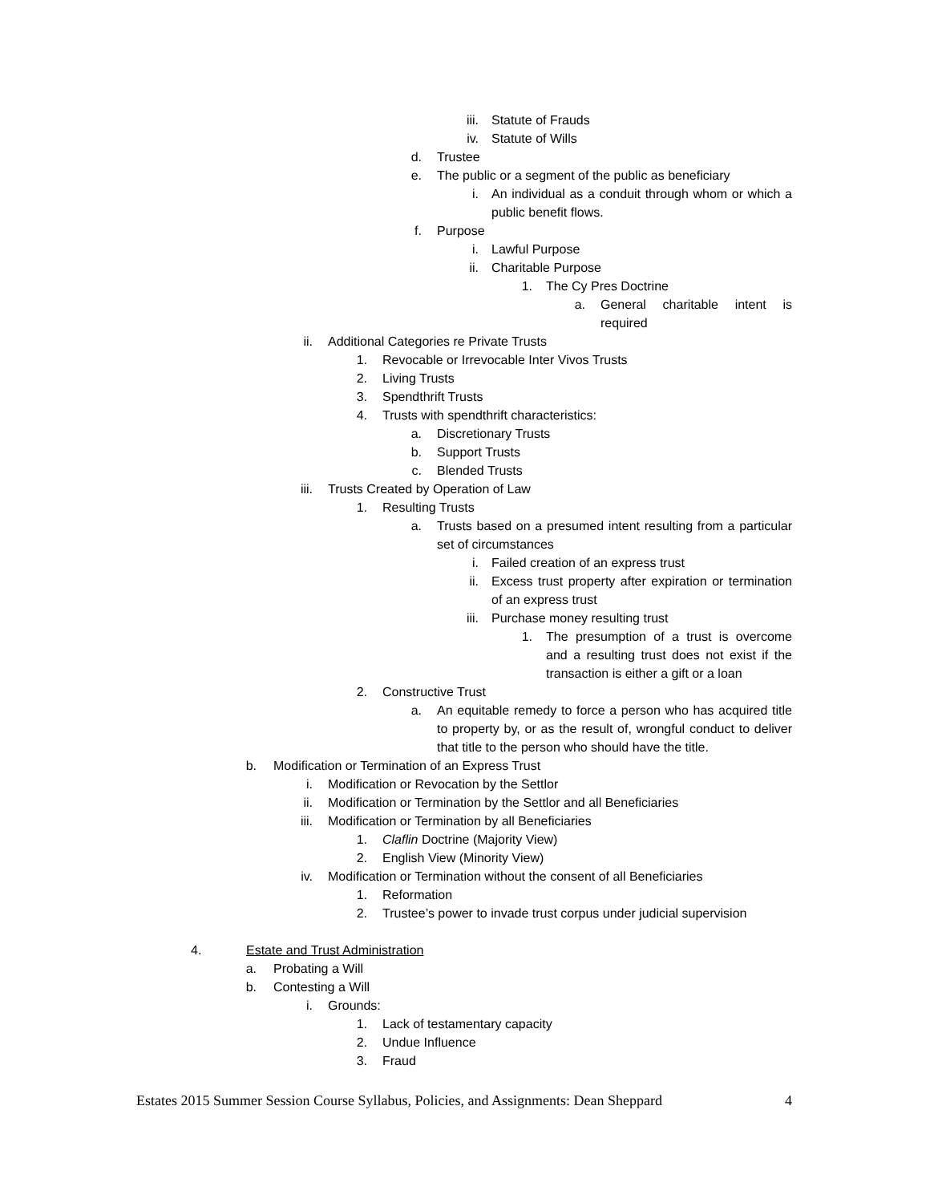iii. Statute of Frauds
iv. Statute of Wills
d. Trustee
e. The public or a segment of the public as beneficiary
i. An individual as a conduit through whom or which a public benefit flows.
f. Purpose
i. Lawful Purpose
ii. Charitable Purpose
1. The Cy Pres Doctrine
a. General charitable intent is required
ii. Additional Categories re Private Trusts
1. Revocable or Irrevocable Inter Vivos Trusts
2. Living Trusts
3. Spendthrift Trusts
4. Trusts with spendthrift characteristics:
a. Discretionary Trusts
b. Support Trusts
c. Blended Trusts
iii. Trusts Created by Operation of Law
1. Resulting Trusts
a. Trusts based on a presumed intent resulting from a particular set of circumstances
i. Failed creation of an express trust
ii. Excess trust property after expiration or termination of an express trust
iii. Purchase money resulting trust
1. The presumption of a trust is overcome and a resulting trust does not exist if the transaction is either a gift or a loan
2. Constructive Trust
a. An equitable remedy to force a person who has acquired title to property by, or as the result of, wrongful conduct to deliver that title to the person who should have the title.
b. Modification or Termination of an Express Trust
i. Modification or Revocation by the Settlor
ii. Modification or Termination by the Settlor and all Beneficiaries
iii. Modification or Termination by all Beneficiaries
1. Claflin Doctrine (Majority View)
2. English View (Minority View)
iv. Modification or Termination without the consent of all Beneficiaries
1. Reformation
2. Trustee’s power to invade trust corpus under judicial supervision
4. Estate and Trust Administration
a. Probating a Will
b. Contesting a Will
i. Grounds:
1. Lack of testamentary capacity
2. Undue Influence
3. Fraud
Estates 2015 Summer Session Course Syllabus, Policies, and Assignments: Dean Sheppard 4